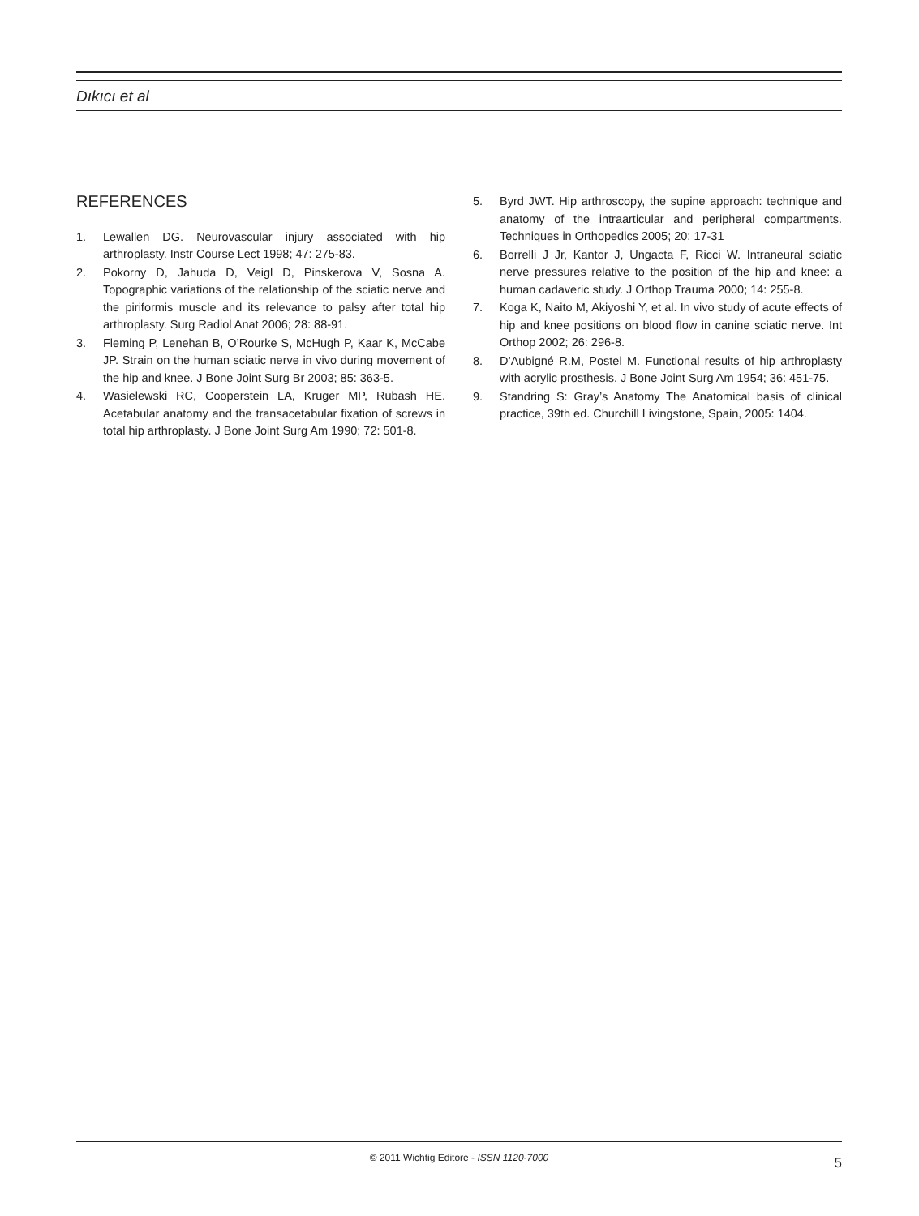Dıkıcı et al
REFERENCES
1. Lewallen DG. Neurovascular injury associated with hip arthroplasty. Instr Course Lect 1998; 47: 275-83.
2. Pokorny D, Jahuda D, Veigl D, Pinskerova V, Sosna A. Topographic variations of the relationship of the sciatic nerve and the piriformis muscle and its relevance to palsy after total hip arthroplasty. Surg Radiol Anat 2006; 28: 88-91.
3. Fleming P, Lenehan B, O’Rourke S, McHugh P, Kaar K, McCabe JP. Strain on the human sciatic nerve in vivo during movement of the hip and knee. J Bone Joint Surg Br 2003; 85: 363-5.
4. Wasielewski RC, Cooperstein LA, Kruger MP, Rubash HE. Acetabular anatomy and the transacetabular fixation of screws in total hip arthroplasty. J Bone Joint Surg Am 1990; 72: 501-8.
5. Byrd JWT. Hip arthroscopy, the supine approach: technique and anatomy of the intraarticular and peripheral compartments. Techniques in Orthopedics 2005; 20: 17-31
6. Borrelli J Jr, Kantor J, Ungacta F, Ricci W. Intraneural sciatic nerve pressures relative to the position of the hip and knee: a human cadaveric study. J Orthop Trauma 2000; 14: 255-8.
7. Koga K, Naito M, Akiyoshi Y, et al. In vivo study of acute effects of hip and knee positions on blood flow in canine sciatic nerve. Int Orthop 2002; 26: 296-8.
8. D’Aubigné R.M, Postel M. Functional results of hip arthroplasty with acrylic prosthesis. J Bone Joint Surg Am 1954; 36: 451-75.
9. Standring S: Gray’s Anatomy The Anatomical basis of clinical practice, 39th ed. Churchill Livingstone, Spain, 2005: 1404.
© 2011 Wichtig Editore - ISSN 1120-7000 5